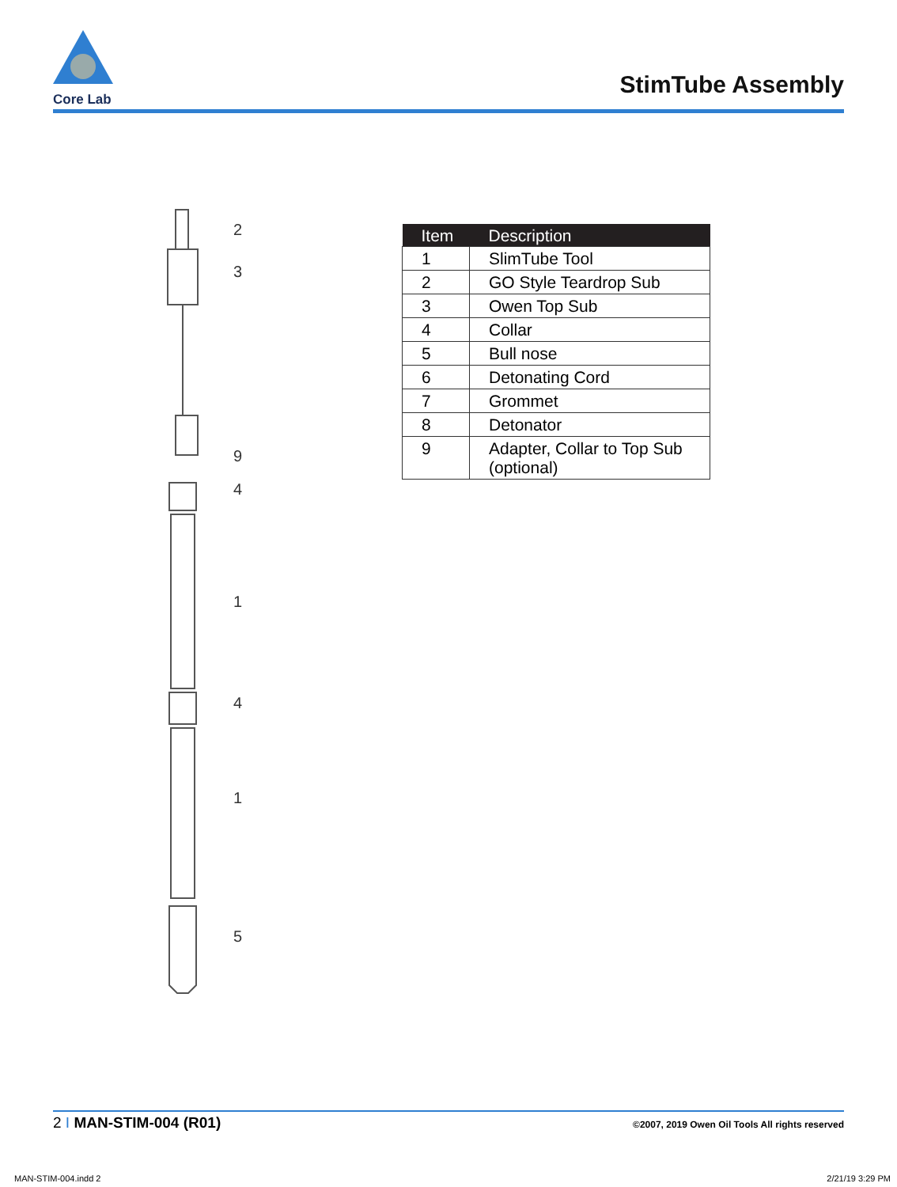Core Lab
StimTube Assembly
2
3
9
4
1
4
1
5
| Item | Description |
| --- | --- |
| 1 | SlimTube Tool |
| 2 | GO Style Teardrop Sub |
| 3 | Owen Top Sub |
| 4 | Collar |
| 5 | Bull nose |
| 6 | Detonating Cord |
| 7 | Grommet |
| 8 | Detonator |
| 9 | Adapter, Collar to Top Sub (optional) |
2 I MAN-STIM-004 (R01) ©2007, 2019 Owen Oil Tools All rights reserved
MAN-STIM-004.indd 2 2/21/19 3:29 PM